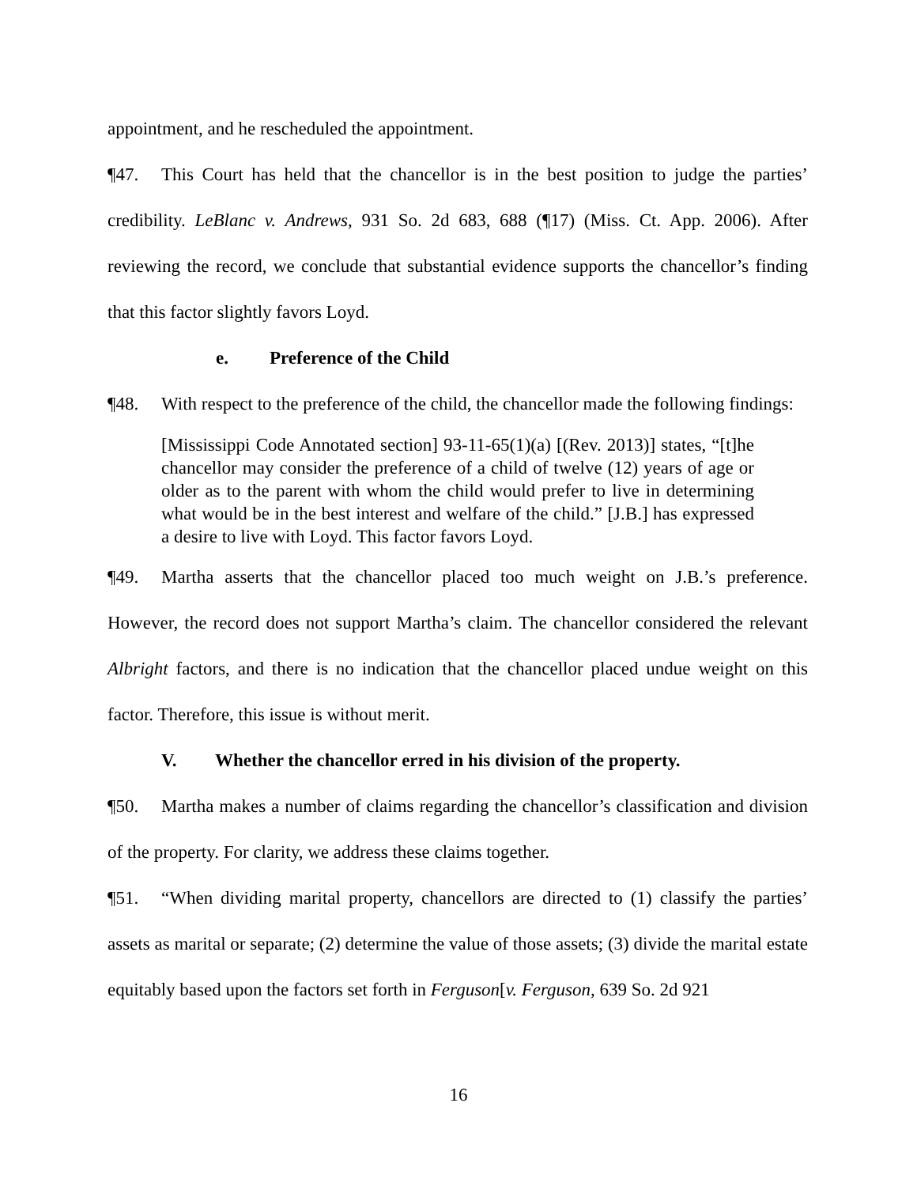appointment, and he rescheduled the appointment.
¶47. This Court has held that the chancellor is in the best position to judge the parties’ credibility. LeBlanc v. Andrews, 931 So. 2d 683, 688 (¶17) (Miss. Ct. App. 2006). After reviewing the record, we conclude that substantial evidence supports the chancellor’s finding that this factor slightly favors Loyd.
e. Preference of the Child
¶48. With respect to the preference of the child, the chancellor made the following findings:
[Mississippi Code Annotated section] 93-11-65(1)(a) [(Rev. 2013)] states, “[t]he chancellor may consider the preference of a child of twelve (12) years of age or older as to the parent with whom the child would prefer to live in determining what would be in the best interest and welfare of the child.” [J.B.] has expressed a desire to live with Loyd. This factor favors Loyd.
¶49. Martha asserts that the chancellor placed too much weight on J.B.’s preference. However, the record does not support Martha’s claim. The chancellor considered the relevant Albright factors, and there is no indication that the chancellor placed undue weight on this factor. Therefore, this issue is without merit.
V. Whether the chancellor erred in his division of the property.
¶50. Martha makes a number of claims regarding the chancellor’s classification and division of the property. For clarity, we address these claims together.
¶51. “When dividing marital property, chancellors are directed to (1) classify the parties’ assets as marital or separate; (2) determine the value of those assets; (3) divide the marital estate equitably based upon the factors set forth in Ferguson[v. Ferguson, 639 So. 2d 921
16